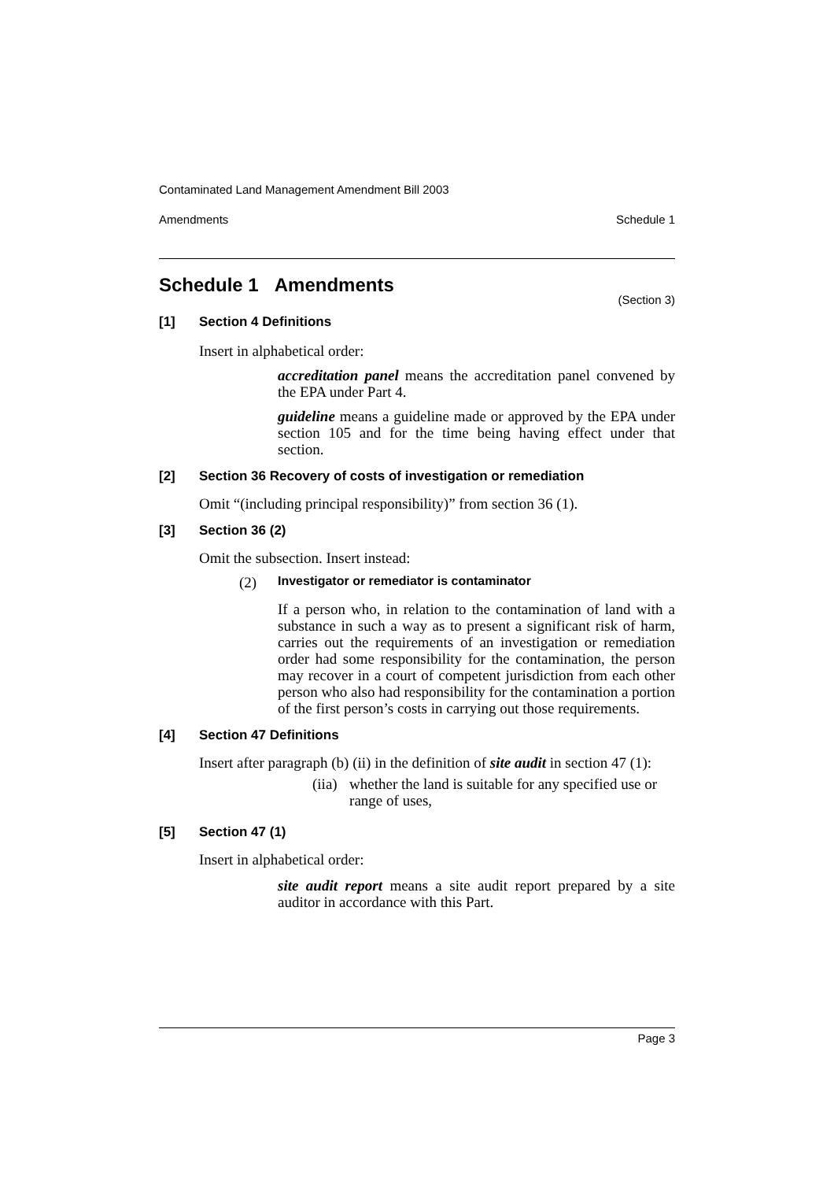Contaminated Land Management Amendment Bill 2003
Amendments Schedule 1
Schedule 1 Amendments
(Section 3)
[1] Section 4 Definitions
Insert in alphabetical order:
accreditation panel means the accreditation panel convened by the EPA under Part 4.
guideline means a guideline made or approved by the EPA under section 105 and for the time being having effect under that section.
[2] Section 36 Recovery of costs of investigation or remediation
Omit “(including principal responsibility)” from section 36 (1).
[3] Section 36 (2)
Omit the subsection. Insert instead:
(2) Investigator or remediator is contaminator
If a person who, in relation to the contamination of land with a substance in such a way as to present a significant risk of harm, carries out the requirements of an investigation or remediation order had some responsibility for the contamination, the person may recover in a court of competent jurisdiction from each other person who also had responsibility for the contamination a portion of the first person’s costs in carrying out those requirements.
[4] Section 47 Definitions
Insert after paragraph (b) (ii) in the definition of site audit in section 47 (1):
(iia)
whether the land is suitable for any specified use or range of uses,
[5] Section 47 (1)
Insert in alphabetical order:
site audit report means a site audit report prepared by a site auditor in accordance with this Part.
Page 3